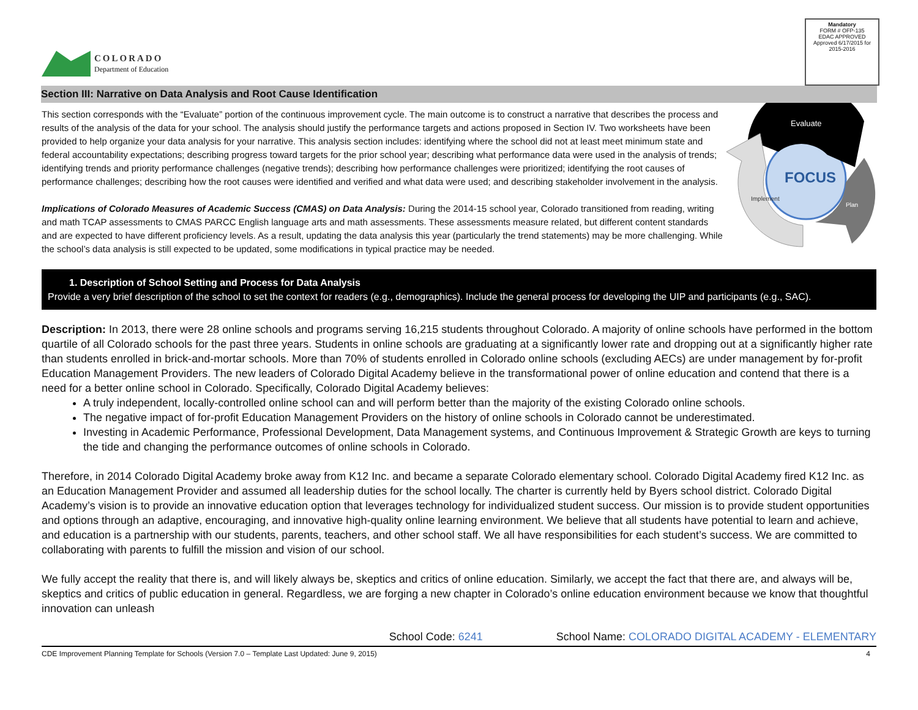COLORADO
Department of Education
Mandatory
FORM # OFP-135
EDAC APPROVED
Approved 6/17/2015 for 2015-2016
Section III: Narrative on Data Analysis and Root Cause Identification
This section corresponds with the “Evaluate” portion of the continuous improvement cycle. The main outcome is to construct a narrative that describes the process and results of the analysis of the data for your school. The analysis should justify the performance targets and actions proposed in Section IV. Two worksheets have been provided to help organize your data analysis for your narrative. This analysis section includes: identifying where the school did not at least meet minimum state and federal accountability expectations; describing progress toward targets for the prior school year; describing what performance data were used in the analysis of trends; identifying trends and priority performance challenges (negative trends); describing how performance challenges were prioritized; identifying the root causes of performance challenges; describing how the root causes were identified and verified and what data were used; and describing stakeholder involvement in the analysis.
Implications of Colorado Measures of Academic Success (CMAS) on Data Analysis: During the 2014-15 school year, Colorado transitioned from reading, writing and math TCAP assessments to CMAS PARCC English language arts and math assessments. These assessments measure related, but different content standards and are expected to have different proficiency levels. As a result, updating the data analysis this year (particularly the trend statements) may be more challenging. While the school’s data analysis is still expected to be updated, some modifications in typical practice may be needed.
Evaluate
FOCUS
Plan
Implement
1. Description of School Setting and Process for Data Analysis
Provide a very brief description of the school to set the context for readers (e.g., demographics). Include the general process for developing the UIP and participants (e.g., SAC).
Description: In 2013, there were 28 online schools and programs serving 16,215 students throughout Colorado. A majority of online schools have performed in the bottom quartile of all Colorado schools for the past three years. Students in online schools are graduating at a significantly lower rate and dropping out at a significantly higher rate than students enrolled in brick-and-mortar schools. More than 70% of students enrolled in Colorado online schools (excluding AECs) are under management by for-profit Education Management Providers. The new leaders of Colorado Digital Academy believe in the transformational power of online education and contend that there is a need for a better online school in Colorado. Specifically, Colorado Digital Academy believes:
A truly independent, locally-controlled online school can and will perform better than the majority of the existing Colorado online schools.
The negative impact of for-profit Education Management Providers on the history of online schools in Colorado cannot be underestimated.
Investing in Academic Performance, Professional Development, Data Management systems, and Continuous Improvement & Strategic Growth are keys to turning the tide and changing the performance outcomes of online schools in Colorado.
Therefore, in 2014 Colorado Digital Academy broke away from K12 Inc. and became a separate Colorado elementary school. Colorado Digital Academy fired K12 Inc. as an Education Management Provider and assumed all leadership duties for the school locally. The charter is currently held by Byers school district. Colorado Digital Academy’s vision is to provide an innovative education option that leverages technology for individualized student success. Our mission is to provide student opportunities and options through an adaptive, encouraging, and innovative high-quality online learning environment. We believe that all students have potential to learn and achieve, and education is a partnership with our students, parents, teachers, and other school staff. We all have responsibilities for each student’s success. We are committed to collaborating with parents to fulfill the mission and vision of our school.
We fully accept the reality that there is, and will likely always be, skeptics and critics of online education. Similarly, we accept the fact that there are, and always will be, skeptics and critics of public education in general. Regardless, we are forging a new chapter in Colorado’s online education environment because we know that thoughtful innovation can unleash
School Code: 6241 School Name: COLORADO DIGITAL ACADEMY - ELEMENTARY
CDE Improvement Planning Template for Schools (Version 7.0 – Template Last Updated: June 9, 2015) 4